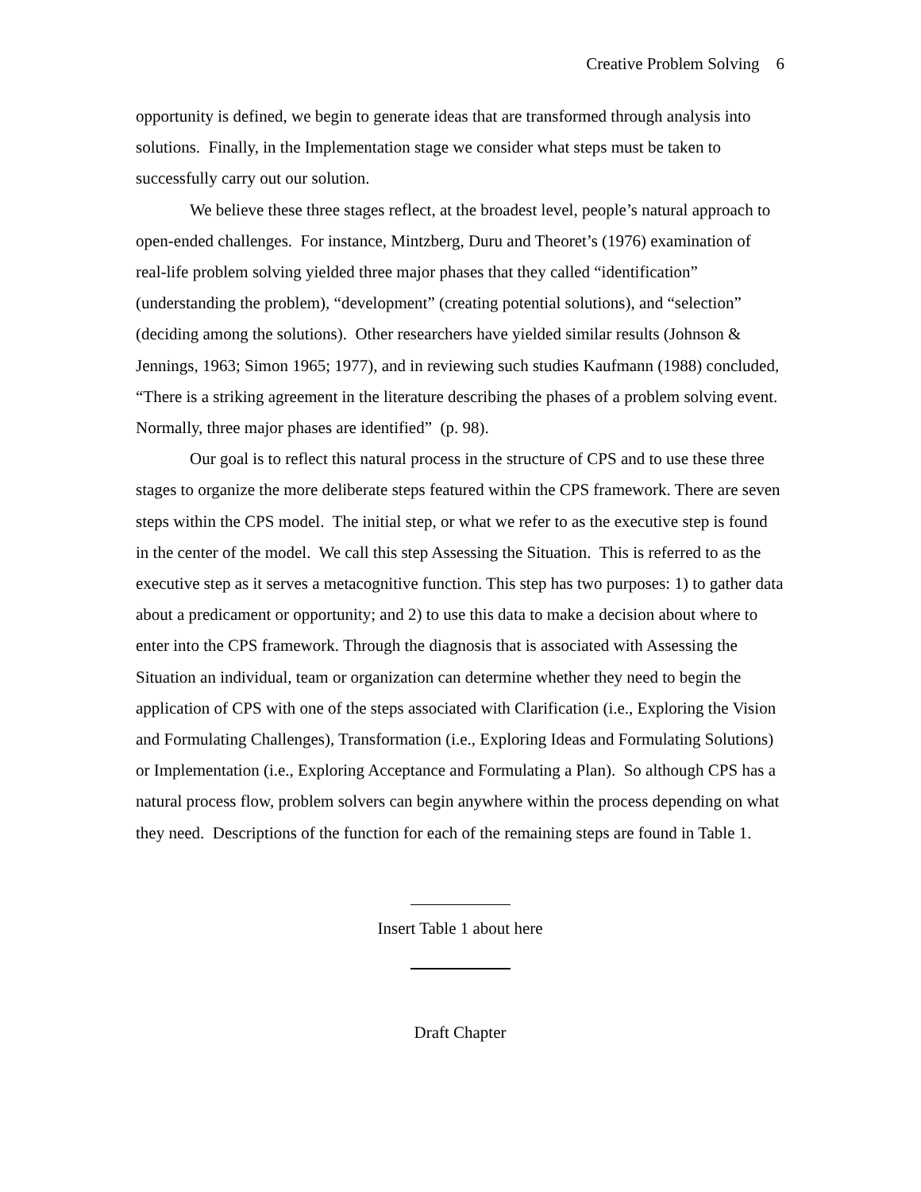Creative Problem Solving 6
opportunity is defined, we begin to generate ideas that are transformed through analysis into solutions. Finally, in the Implementation stage we consider what steps must be taken to successfully carry out our solution.
We believe these three stages reflect, at the broadest level, people’s natural approach to open-ended challenges. For instance, Mintzberg, Duru and Theoret’s (1976) examination of real-life problem solving yielded three major phases that they called “identification” (understanding the problem), “development” (creating potential solutions), and “selection” (deciding among the solutions). Other researchers have yielded similar results (Johnson & Jennings, 1963; Simon 1965; 1977), and in reviewing such studies Kaufmann (1988) concluded, “There is a striking agreement in the literature describing the phases of a problem solving event. Normally, three major phases are identified” (p. 98).
Our goal is to reflect this natural process in the structure of CPS and to use these three stages to organize the more deliberate steps featured within the CPS framework. There are seven steps within the CPS model. The initial step, or what we refer to as the executive step is found in the center of the model. We call this step Assessing the Situation. This is referred to as the executive step as it serves a metacognitive function. This step has two purposes: 1) to gather data about a predicament or opportunity; and 2) to use this data to make a decision about where to enter into the CPS framework. Through the diagnosis that is associated with Assessing the Situation an individual, team or organization can determine whether they need to begin the application of CPS with one of the steps associated with Clarification (i.e., Exploring the Vision and Formulating Challenges), Transformation (i.e., Exploring Ideas and Formulating Solutions) or Implementation (i.e., Exploring Acceptance and Formulating a Plan). So although CPS has a natural process flow, problem solvers can begin anywhere within the process depending on what they need. Descriptions of the function for each of the remaining steps are found in Table 1.
Insert Table 1 about here
Draft Chapter